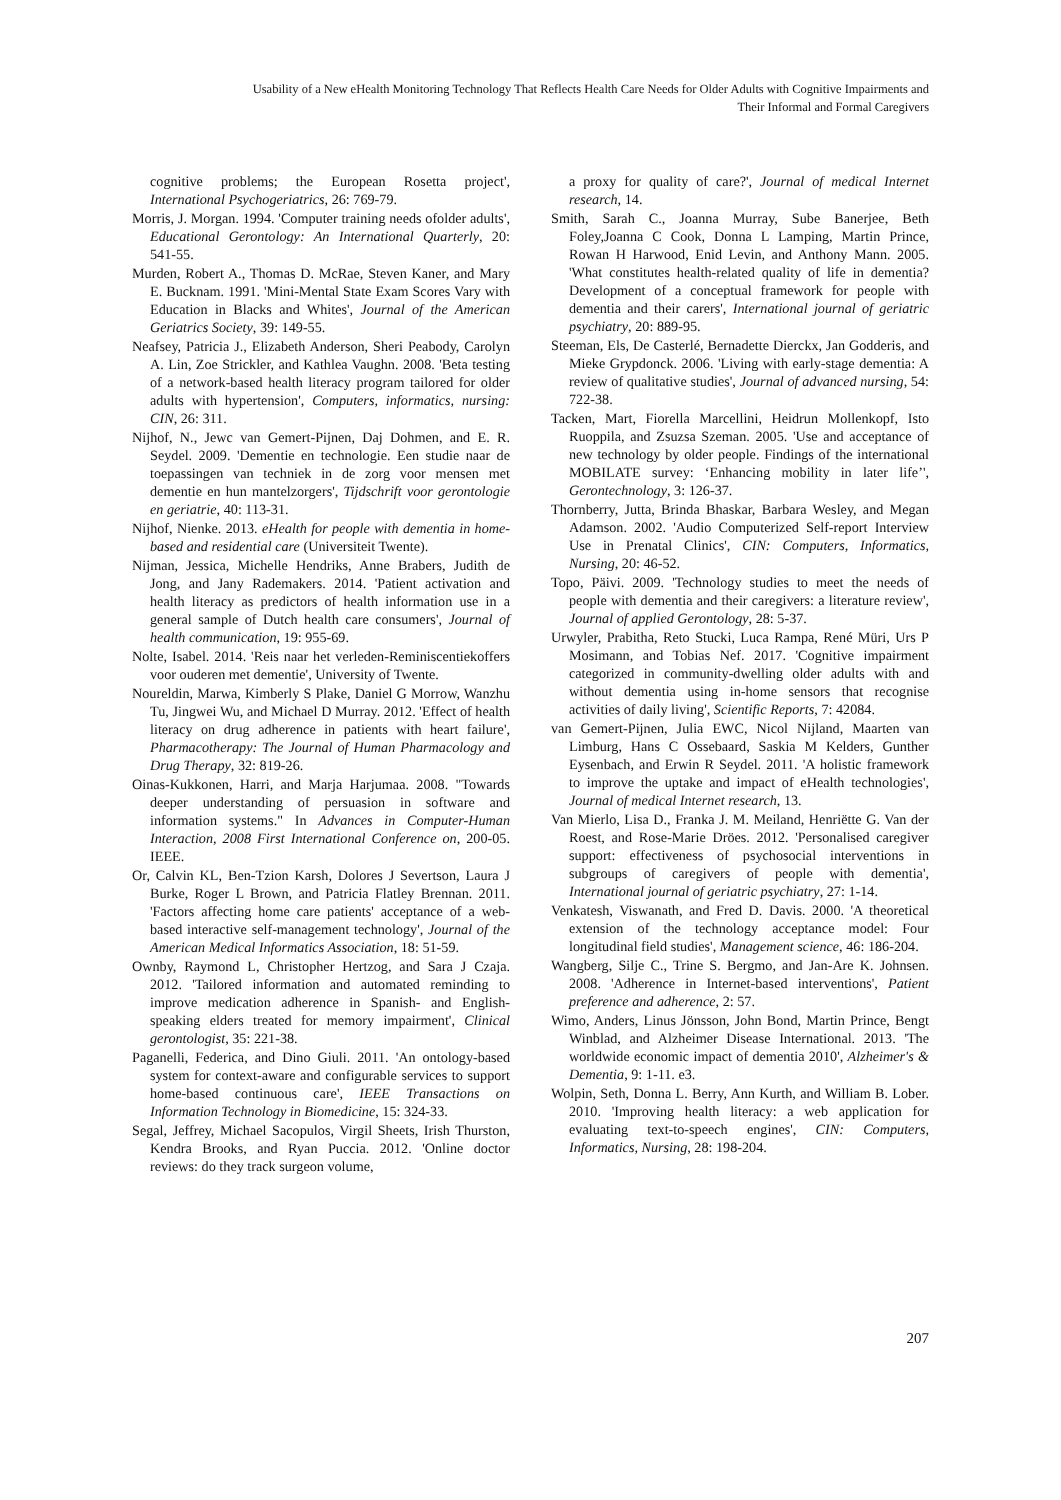Usability of a New eHealth Monitoring Technology That Reflects Health Care Needs for Older Adults with Cognitive Impairments and
Their Informal and Formal Caregivers
cognitive problems; the European Rosetta project', International Psychogeriatrics, 26: 769-79.
Morris, J. Morgan. 1994. 'Computer training needs ofolder adults', Educational Gerontology: An International Quarterly, 20: 541-55.
Murden, Robert A., Thomas D. McRae, Steven Kaner, and Mary E. Bucknam. 1991. 'Mini-Mental State Exam Scores Vary with Education in Blacks and Whites', Journal of the American Geriatrics Society, 39: 149-55.
Neafsey, Patricia J., Elizabeth Anderson, Sheri Peabody, Carolyn A. Lin, Zoe Strickler, and Kathlea Vaughn. 2008. 'Beta testing of a network-based health literacy program tailored for older adults with hypertension', Computers, informatics, nursing: CIN, 26: 311.
Nijhof, N., Jewc van Gemert-Pijnen, Daj Dohmen, and E. R. Seydel. 2009. 'Dementie en technologie. Een studie naar de toepassingen van techniek in de zorg voor mensen met dementie en hun mantelzorgers', Tijdschrift voor gerontologie en geriatrie, 40: 113-31.
Nijhof, Nienke. 2013. eHealth for people with dementia in home-based and residential care (Universiteit Twente).
Nijman, Jessica, Michelle Hendriks, Anne Brabers, Judith de Jong, and Jany Rademakers. 2014. 'Patient activation and health literacy as predictors of health information use in a general sample of Dutch health care consumers', Journal of health communication, 19: 955-69.
Nolte, Isabel. 2014. 'Reis naar het verleden-Reminiscentiekoffers voor ouderen met dementie', University of Twente.
Noureldin, Marwa, Kimberly S Plake, Daniel G Morrow, Wanzhu Tu, Jingwei Wu, and Michael D Murray. 2012. 'Effect of health literacy on drug adherence in patients with heart failure', Pharmacotherapy: The Journal of Human Pharmacology and Drug Therapy, 32: 819-26.
Oinas-Kukkonen, Harri, and Marja Harjumaa. 2008. "Towards deeper understanding of persuasion in software and information systems." In Advances in Computer-Human Interaction, 2008 First International Conference on, 200-05. IEEE.
Or, Calvin KL, Ben-Tzion Karsh, Dolores J Severtson, Laura J Burke, Roger L Brown, and Patricia Flatley Brennan. 2011. 'Factors affecting home care patients' acceptance of a web-based interactive self-management technology', Journal of the American Medical Informatics Association, 18: 51-59.
Ownby, Raymond L, Christopher Hertzog, and Sara J Czaja. 2012. 'Tailored information and automated reminding to improve medication adherence in Spanish- and English-speaking elders treated for memory impairment', Clinical gerontologist, 35: 221-38.
Paganelli, Federica, and Dino Giuli. 2011. 'An ontology-based system for context-aware and configurable services to support home-based continuous care', IEEE Transactions on Information Technology in Biomedicine, 15: 324-33.
Segal, Jeffrey, Michael Sacopulos, Virgil Sheets, Irish Thurston, Kendra Brooks, and Ryan Puccia. 2012. 'Online doctor reviews: do they track surgeon volume,
a proxy for quality of care?', Journal of medical Internet research, 14.
Smith, Sarah C., Joanna Murray, Sube Banerjee, Beth Foley,Joanna C Cook, Donna L Lamping, Martin Prince, Rowan H Harwood, Enid Levin, and Anthony Mann. 2005. 'What constitutes health-related quality of life in dementia? Development of a conceptual framework for people with dementia and their carers', International journal of geriatric psychiatry, 20: 889-95.
Steeman, Els, De Casterlé, Bernadette Dierckx, Jan Godderis, and Mieke Grypdonck. 2006. 'Living with early-stage dementia: A review of qualitative studies', Journal of advanced nursing, 54: 722-38.
Tacken, Mart, Fiorella Marcellini, Heidrun Mollenkopf, Isto Ruoppila, and Zsuzsa Szeman. 2005. 'Use and acceptance of new technology by older people. Findings of the international MOBILATE survey: ‘Enhancing mobility in later life’', Gerontechnology, 3: 126-37.
Thornberry, Jutta, Brinda Bhaskar, Barbara Wesley, and Megan Adamson. 2002. 'Audio Computerized Self-report Interview Use in Prenatal Clinics', CIN: Computers, Informatics, Nursing, 20: 46-52.
Topo, Päivi. 2009. 'Technology studies to meet the needs of people with dementia and their caregivers: a literature review', Journal of applied Gerontology, 28: 5-37.
Urwyler, Prabitha, Reto Stucki, Luca Rampa, René Müri, Urs P Mosimann, and Tobias Nef. 2017. 'Cognitive impairment categorized in community-dwelling older adults with and without dementia using in-home sensors that recognise activities of daily living', Scientific Reports, 7: 42084.
van Gemert-Pijnen, Julia EWC, Nicol Nijland, Maarten van Limburg, Hans C Ossebaard, Saskia M Kelders, Gunther Eysenbach, and Erwin R Seydel. 2011. 'A holistic framework to improve the uptake and impact of eHealth technologies', Journal of medical Internet research, 13.
Van Mierlo, Lisa D., Franka J. M. Meiland, Henriëtte G. Van der Roest, and Rose-Marie Dröes. 2012. 'Personalised caregiver support: effectiveness of psychosocial interventions in subgroups of caregivers of people with dementia', International journal of geriatric psychiatry, 27: 1-14.
Venkatesh, Viswanath, and Fred D. Davis. 2000. 'A theoretical extension of the technology acceptance model: Four longitudinal field studies', Management science, 46: 186-204.
Wangberg, Silje C., Trine S. Bergmo, and Jan-Are K. Johnsen. 2008. 'Adherence in Internet-based interventions', Patient preference and adherence, 2: 57.
Wimo, Anders, Linus Jönsson, John Bond, Martin Prince, Bengt Winblad, and Alzheimer Disease International. 2013. 'The worldwide economic impact of dementia 2010', Alzheimer's & Dementia, 9: 1-11. e3.
Wolpin, Seth, Donna L. Berry, Ann Kurth, and William B. Lober. 2010. 'Improving health literacy: a web application for evaluating text-to-speech engines', CIN: Computers, Informatics, Nursing, 28: 198-204.
207